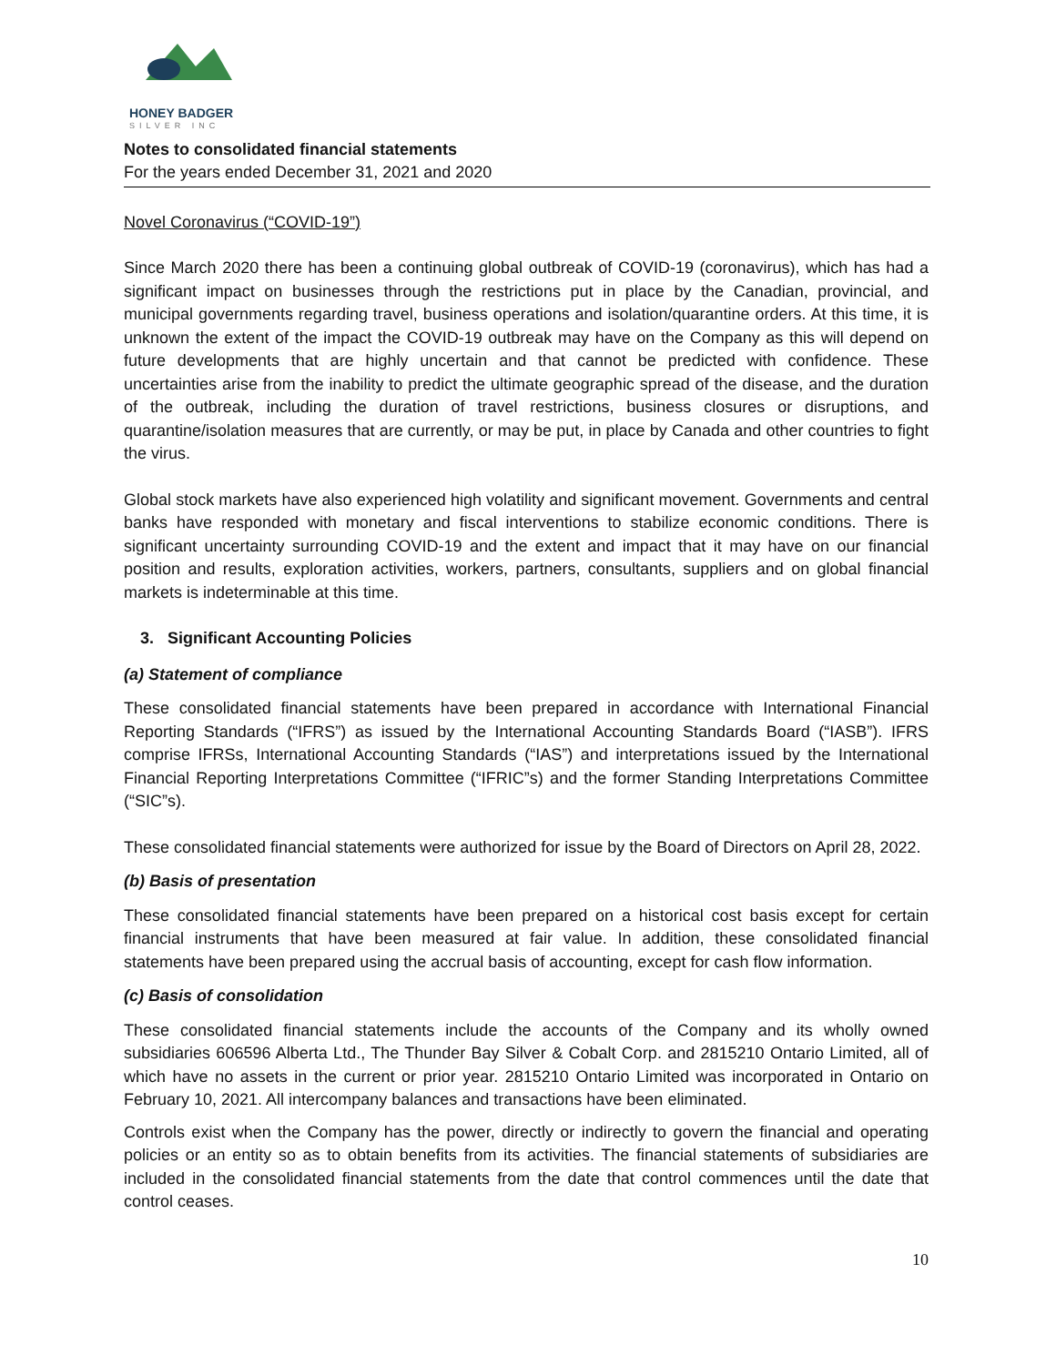HONEY BADGER
SILVER INC
Notes to consolidated financial statements
For the years ended December 31, 2021 and 2020
Novel Coronavirus (“COVID-19”)
Since March 2020 there has been a continuing global outbreak of COVID-19 (coronavirus), which has had a significant impact on businesses through the restrictions put in place by the Canadian, provincial, and municipal governments regarding travel, business operations and isolation/quarantine orders. At this time, it is unknown the extent of the impact the COVID-19 outbreak may have on the Company as this will depend on future developments that are highly uncertain and that cannot be predicted with confidence. These uncertainties arise from the inability to predict the ultimate geographic spread of the disease, and the duration of the outbreak, including the duration of travel restrictions, business closures or disruptions, and quarantine/isolation measures that are currently, or may be put, in place by Canada and other countries to fight the virus.
Global stock markets have also experienced high volatility and significant movement. Governments and central banks have responded with monetary and fiscal interventions to stabilize economic conditions. There is significant uncertainty surrounding COVID-19 and the extent and impact that it may have on our financial position and results, exploration activities, workers, partners, consultants, suppliers and on global financial markets is indeterminable at this time.
3. Significant Accounting Policies
(a) Statement of compliance
These consolidated financial statements have been prepared in accordance with International Financial Reporting Standards (“IFRS”) as issued by the International Accounting Standards Board (“IASB”). IFRS comprise IFRSs, International Accounting Standards (“IAS”) and interpretations issued by the International Financial Reporting Interpretations Committee (“IFRIC”s) and the former Standing Interpretations Committee (“SIC”s).
These consolidated financial statements were authorized for issue by the Board of Directors on April 28, 2022.
(b) Basis of presentation
These consolidated financial statements have been prepared on a historical cost basis except for certain financial instruments that have been measured at fair value. In addition, these consolidated financial statements have been prepared using the accrual basis of accounting, except for cash flow information.
(c) Basis of consolidation
These consolidated financial statements include the accounts of the Company and its wholly owned subsidiaries 606596 Alberta Ltd., The Thunder Bay Silver & Cobalt Corp. and 2815210 Ontario Limited, all of which have no assets in the current or prior year. 2815210 Ontario Limited was incorporated in Ontario on February 10, 2021. All intercompany balances and transactions have been eliminated.
Controls exist when the Company has the power, directly or indirectly to govern the financial and operating policies or an entity so as to obtain benefits from its activities. The financial statements of subsidiaries are included in the consolidated financial statements from the date that control commences until the date that control ceases.
10